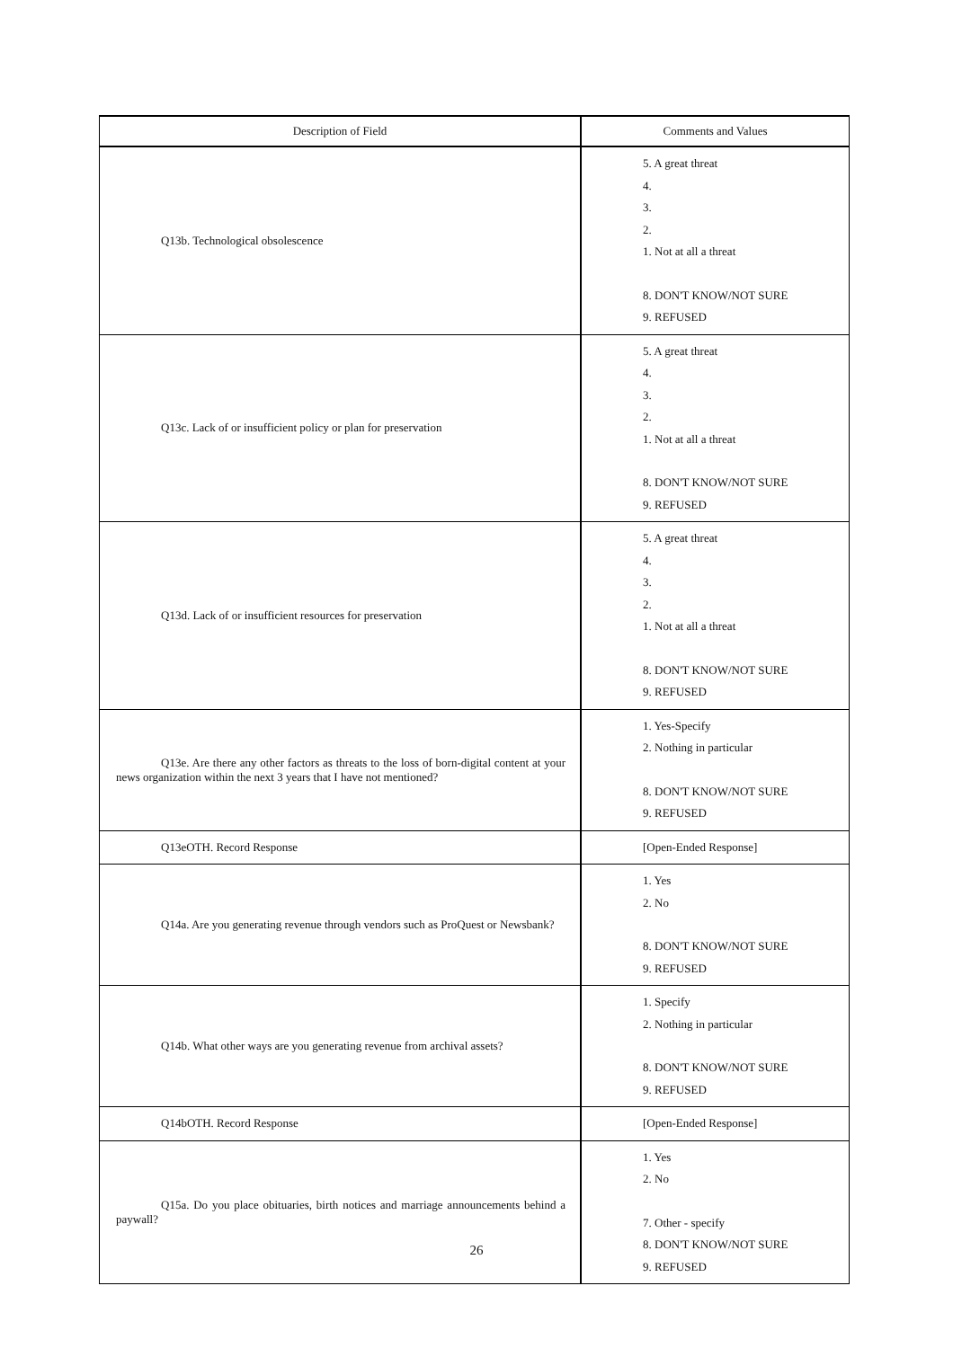| Description of Field | Comments and Values |
| --- | --- |
| Q13b. Technological obsolescence | 5. A great threat 4. 3. 2. 1. Not at all a threat 8. DON'T KNOW/NOT SURE 9. REFUSED |
| Q13c. Lack of or insufficient policy or plan for preservation | 5. A great threat 4. 3. 2. 1. Not at all a threat 8. DON'T KNOW/NOT SURE 9. REFUSED |
| Q13d. Lack of or insufficient resources for preservation | 5. A great threat 4. 3. 2. 1. Not at all a threat 8. DON'T KNOW/NOT SURE 9. REFUSED |
| Q13e. Are there any other factors as threats to the loss of born-digital content at your news organization within the next 3 years that I have not mentioned? | 1. Yes-Specify 2. Nothing in particular 8. DON'T KNOW/NOT SURE 9. REFUSED |
| Q13eOTH. Record Response | [Open-Ended Response] |
| Q14a. Are you generating revenue through vendors such as ProQuest or Newsbank? | 1. Yes 2. No 8. DON'T KNOW/NOT SURE 9. REFUSED |
| Q14b. What other ways are you generating revenue from archival assets? | 1. Specify 2. Nothing in particular 8. DON'T KNOW/NOT SURE 9. REFUSED |
| Q14bOTH. Record Response | [Open-Ended Response] |
| Q15a. Do you place obituaries, birth notices and marriage announcements behind a paywall? | 1. Yes 2. No 7. Other - specify 8. DON'T KNOW/NOT SURE 9. REFUSED |
26